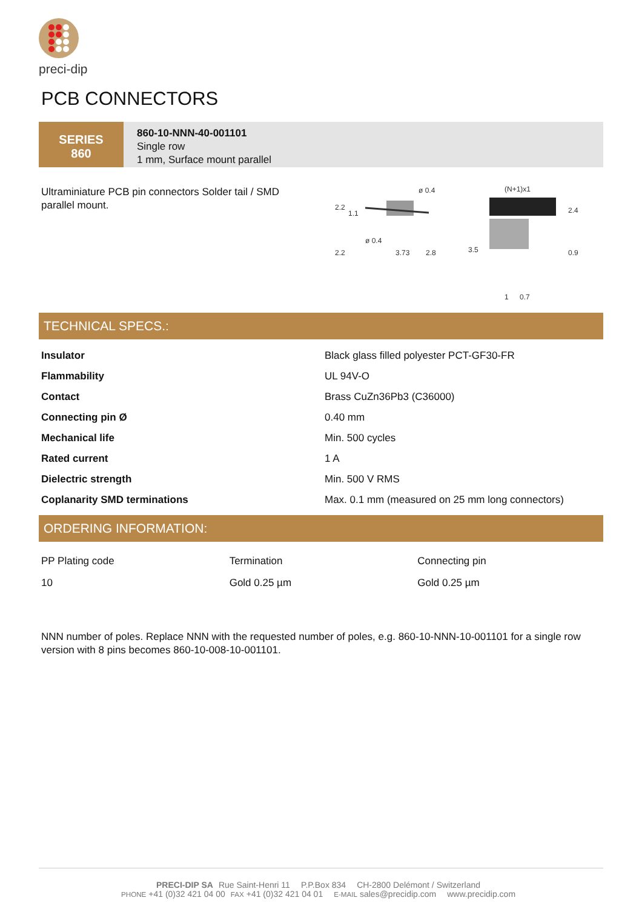preci-dip
PCB CONNECTORS
SERIES
860
860-10-NNN-40-001101
Single row
1 mm, Surface mount parallel
Ultraminiature PCB pin connectors Solder tail / SMD parallel mount.
2.2
1.1
ø 0.4
ø 0.4
2.2
3.73
2.8
(N+1)x1
2.4
3.5
0.9
1
0.7
TECHNICAL SPECS.:
| Insulator | Black glass filled polyester PCT-GF30-FR |
| Flammability | UL 94V-O |
| Contact | Brass CuZn36Pb3 (C36000) |
| Connecting pin Ø | 0.40 mm |
| Mechanical life | Min. 500 cycles |
| Rated current | 1 A |
| Dielectric strength | Min. 500 V RMS |
| Coplanarity SMD terminations | Max. 0.1 mm (measured on 25 mm long connectors) |
ORDERING INFORMATION:
| PP Plating code | Termination | Connecting pin |
| 10 | Gold 0.25 µm | Gold 0.25 µm |
NNN number of poles. Replace NNN with the requested number of poles, e.g. 860-10-NNN-10-001101 for a single row version with 8 pins becomes 860-10-008-10-001101.
PRECI-DIP SA Rue Saint-Henri 11 P.P.Box 834 CH-2800 Delémont / Switzerland
PHONE +41 (0)32 421 04 00 FAX +41 (0)32 421 04 01 E-MAIL sales@precidip.com www.precidip.com